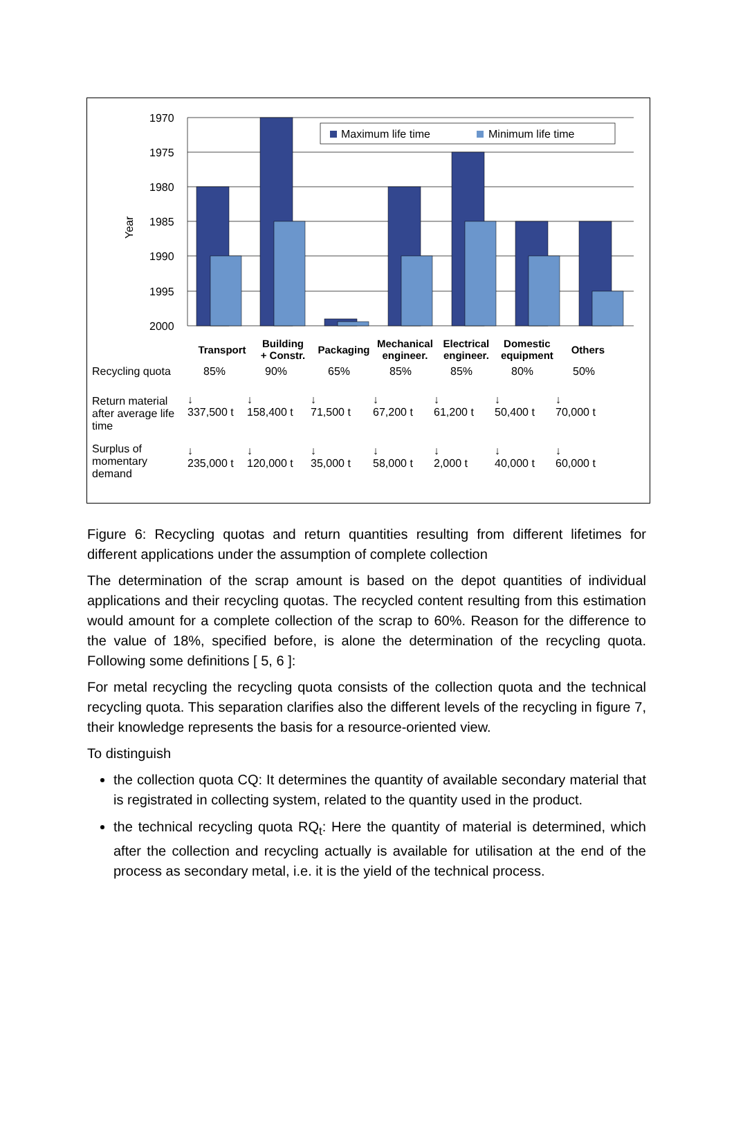1970
1975
1980
1985
1990
1995
2000
Year
Maximum life time
Minimum life time
| Transport | Building + Constr. | Packaging | Mechanical engineer. | Electrical engineer. | Domestic equipment | Others |
| Recycling quota | 85% | 90% | 65% | 85% | 85% | 80% | 50% |
| Return material after average life time | ↓ 337,500 t | ↓ 158,400 t | ↓ 71,500 t | ↓ 67,200 t | ↓ 61,200 t | ↓ 50,400 t | ↓ 70,000 t |
| Surplus of momentary demand | ↓ 235,000 t | ↓ 120,000 t | ↓ 35,000 t | ↓ 58,000 t | ↓ 2,000 t | ↓ 40,000 t | ↓ 60,000 t |
Figure 6: Recycling quotas and return quantities resulting from different lifetimes for different applications under the assumption of complete collection
The determination of the scrap amount is based on the depot quantities of individual applications and their recycling quotas. The recycled content resulting from this estimation would amount for a complete collection of the scrap to 60%. Reason for the difference to the value of 18%, specified before, is alone the determination of the recycling quota. Following some definitions [ 5, 6 ]:
For metal recycling the recycling quota consists of the collection quota and the technical recycling quota. This separation clarifies also the different levels of the recycling in figure 7, their knowledge represents the basis for a resource-oriented view.
To distinguish
the collection quota CQ: It determines the quantity of available secondary material that is registrated in collecting system, related to the quantity used in the product.
the technical recycling quota RQ<sub>t</sub>: Here the quantity of material is determined, which after the collection and recycling actually is available for utilisation at the end of the process as secondary metal, i.e. it is the yield of the technical process.